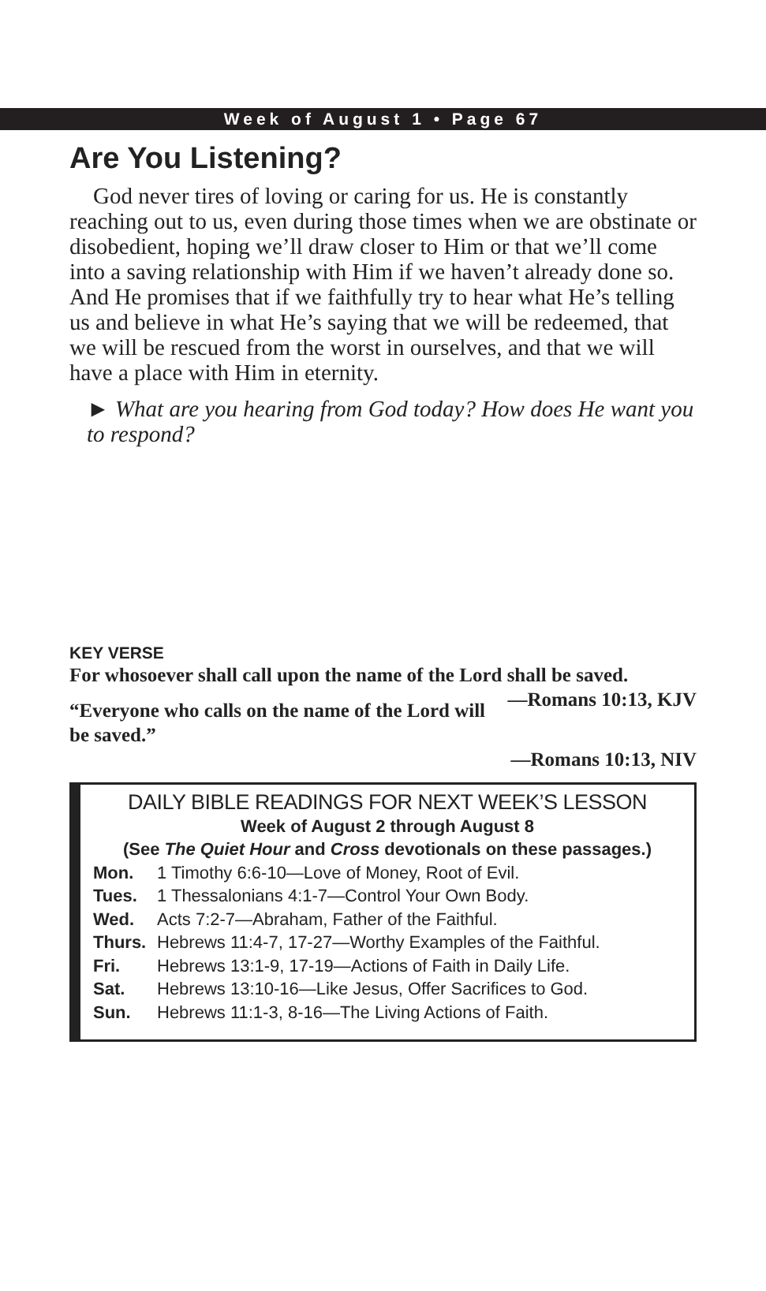Week of August 1 • Page 67
Are You Listening?
God never tires of loving or caring for us. He is constantly reaching out to us, even during those times when we are obstinate or disobedient, hoping we’ll draw closer to Him or that we’ll come into a saving relationship with Him if we haven’t already done so. And He promises that if we faithfully try to hear what He’s telling us and believe in what He’s saying that we will be redeemed, that we will be rescued from the worst in ourselves, and that we will have a place with Him in eternity.
► What are you hearing from God today? How does He want you to respond?
KEY VERSE
For whosoever shall call upon the name of the Lord shall be saved. —Romans 10:13, KJV
“Everyone who calls on the name of the Lord will be saved.”
—Romans 10:13, NIV
DAILY BIBLE READINGS FOR NEXT WEEK’S LESSON
Week of August 2 through August 8
(See The Quiet Hour and Cross devotionals on these passages.)
Mon. 1 Timothy 6:6-10—Love of Money, Root of Evil.
Tues. 1 Thessalonians 4:1-7—Control Your Own Body.
Wed. Acts 7:2-7—Abraham, Father of the Faithful.
Thurs. Hebrews 11:4-7, 17-27—Worthy Examples of the Faithful.
Fri. Hebrews 13:1-9, 17-19—Actions of Faith in Daily Life.
Sat. Hebrews 13:10-16—Like Jesus, Offer Sacrifices to God.
Sun. Hebrews 11:1-3, 8-16—The Living Actions of Faith.